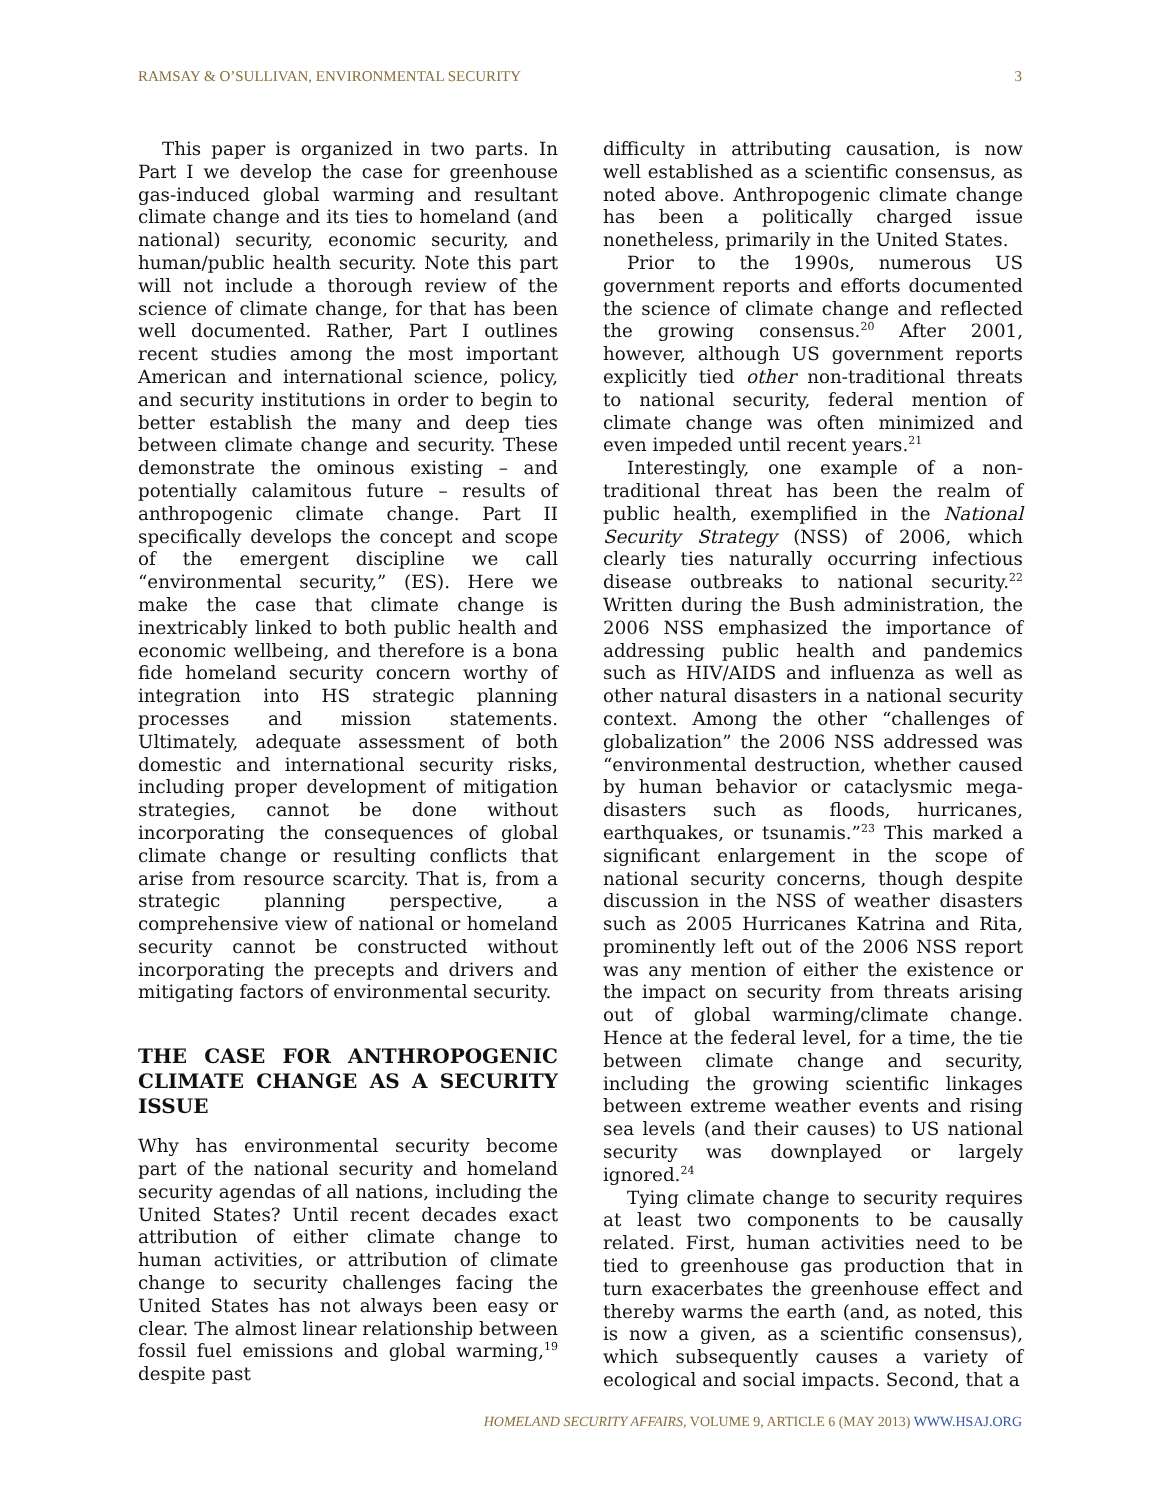RAMSAY & O’SULLIVAN, ENVIRONMENTAL SECURITY 3
This paper is organized in two parts. In Part I we develop the case for greenhouse gas-induced global warming and resultant climate change and its ties to homeland (and national) security, economic security, and human/public health security. Note this part will not include a thorough review of the science of climate change, for that has been well documented. Rather, Part I outlines recent studies among the most important American and international science, policy, and security institutions in order to begin to better establish the many and deep ties between climate change and security. These demonstrate the ominous existing – and potentially calamitous future – results of anthropogenic climate change. Part II specifically develops the concept and scope of the emergent discipline we call “environmental security,” (ES). Here we make the case that climate change is inextricably linked to both public health and economic wellbeing, and therefore is a bona fide homeland security concern worthy of integration into HS strategic planning processes and mission statements. Ultimately, adequate assessment of both domestic and international security risks, including proper development of mitigation strategies, cannot be done without incorporating the consequences of global climate change or resulting conflicts that arise from resource scarcity. That is, from a strategic planning perspective, a comprehensive view of national or homeland security cannot be constructed without incorporating the precepts and drivers and mitigating factors of environmental security.
THE CASE FOR ANTHROPOGENIC CLIMATE CHANGE AS A SECURITY ISSUE
Why has environmental security become part of the national security and homeland security agendas of all nations, including the United States? Until recent decades exact attribution of either climate change to human activities, or attribution of climate change to security challenges facing the United States has not always been easy or clear. The almost linear relationship between fossil fuel emissions and global warming,<sup>19</sup> despite past
difficulty in attributing causation, is now well established as a scientific consensus, as noted above. Anthropogenic climate change has been a politically charged issue nonetheless, primarily in the United States.
Prior to the 1990s, numerous US government reports and efforts documented the science of climate change and reflected the growing consensus.<sup>20</sup> After 2001, however, although US government reports explicitly tied other non-traditional threats to national security, federal mention of climate change was often minimized and even impeded until recent years.<sup>21</sup>
Interestingly, one example of a non-traditional threat has been the realm of public health, exemplified in the National Security Strategy (NSS) of 2006, which clearly ties naturally occurring infectious disease outbreaks to national security.<sup>22</sup> Written during the Bush administration, the 2006 NSS emphasized the importance of addressing public health and pandemics such as HIV/AIDS and influenza as well as other natural disasters in a national security context. Among the other “challenges of globalization” the 2006 NSS addressed was “environmental destruction, whether caused by human behavior or cataclysmic mega-disasters such as floods, hurricanes, earthquakes, or tsunamis.”<sup>23</sup> This marked a significant enlargement in the scope of national security concerns, though despite discussion in the NSS of weather disasters such as 2005 Hurricanes Katrina and Rita, prominently left out of the 2006 NSS report was any mention of either the existence or the impact on security from threats arising out of global warming/climate change. Hence at the federal level, for a time, the tie between climate change and security, including the growing scientific linkages between extreme weather events and rising sea levels (and their causes) to US national security was downplayed or largely ignored.<sup>24</sup>
Tying climate change to security requires at least two components to be causally related. First, human activities need to be tied to greenhouse gas production that in turn exacerbates the greenhouse effect and thereby warms the earth (and, as noted, this is now a given, as a scientific consensus), which subsequently causes a variety of ecological and social impacts. Second, that a
HOMELAND SECURITY AFFAIRS, VOLUME 9, ARTICLE 6 (MAY 2013) WWW.HSAJ.ORG